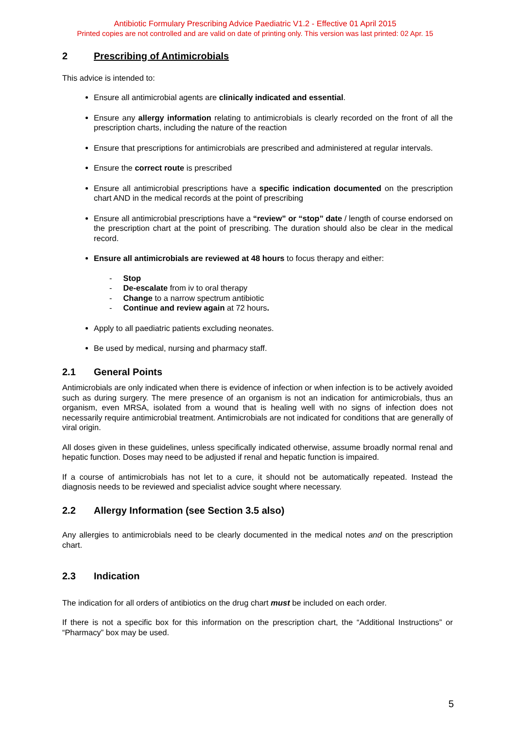Antibiotic Formulary Prescribing Advice Paediatric V1.2 - Effective 01 April 2015
Printed copies are not controlled and are valid on date of printing only. This version was last printed: 02 Apr. 15
2 Prescribing of Antimicrobials
This advice is intended to:
Ensure all antimicrobial agents are clinically indicated and essential.
Ensure any allergy information relating to antimicrobials is clearly recorded on the front of all the prescription charts, including the nature of the reaction
Ensure that prescriptions for antimicrobials are prescribed and administered at regular intervals.
Ensure the correct route is prescribed
Ensure all antimicrobial prescriptions have a specific indication documented on the prescription chart AND in the medical records at the point of prescribing
Ensure all antimicrobial prescriptions have a “review” or “stop” date / length of course endorsed on the prescription chart at the point of prescribing. The duration should also be clear in the medical record.
Ensure all antimicrobials are reviewed at 48 hours to focus therapy and either:
- Stop
- De-escalate from iv to oral therapy
- Change to a narrow spectrum antibiotic
- Continue and review again at 72 hours.
Apply to all paediatric patients excluding neonates.
Be used by medical, nursing and pharmacy staff.
2.1 General Points
Antimicrobials are only indicated when there is evidence of infection or when infection is to be actively avoided such as during surgery. The mere presence of an organism is not an indication for antimicrobials, thus an organism, even MRSA, isolated from a wound that is healing well with no signs of infection does not necessarily require antimicrobial treatment. Antimicrobials are not indicated for conditions that are generally of viral origin.
All doses given in these guidelines, unless specifically indicated otherwise, assume broadly normal renal and hepatic function. Doses may need to be adjusted if renal and hepatic function is impaired.
If a course of antimicrobials has not let to a cure, it should not be automatically repeated. Instead the diagnosis needs to be reviewed and specialist advice sought where necessary.
2.2 Allergy Information (see Section 3.5 also)
Any allergies to antimicrobials need to be clearly documented in the medical notes and on the prescription chart.
2.3 Indication
The indication for all orders of antibiotics on the drug chart must be included on each order.
If there is not a specific box for this information on the prescription chart, the “Additional Instructions” or “Pharmacy” box may be used.
5